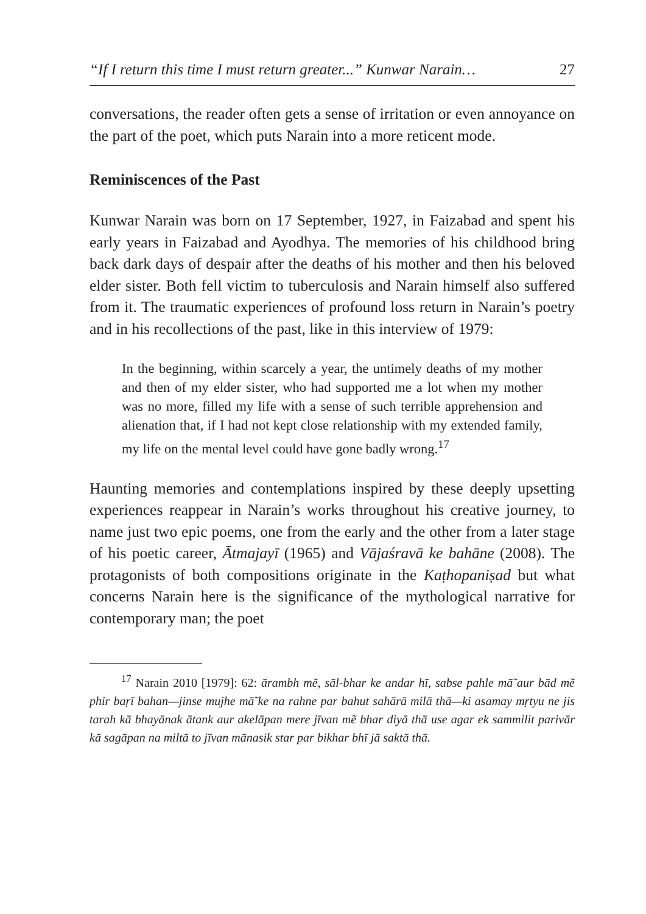“If I return this time I must return greater...” Kunwar Narain… 27
conversations, the reader often gets a sense of irritation or even annoyance on the part of the poet, which puts Narain into a more reticent mode.
Reminiscences of the Past
Kunwar Narain was born on 17 September, 1927, in Faizabad and spent his early years in Faizabad and Ayodhya. The memories of his childhood bring back dark days of despair after the deaths of his mother and then his beloved elder sister. Both fell victim to tuberculosis and Narain himself also suffered from it. The traumatic experiences of profound loss return in Narain’s poetry and in his recollections of the past, like in this interview of 1979:
In the beginning, within scarcely a year, the untimely deaths of my mother and then of my elder sister, who had supported me a lot when my mother was no more, filled my life with a sense of such terrible apprehension and alienation that, if I had not kept close relationship with my extended family, my life on the mental level could have gone badly wrong.<sup>17</sup>
Haunting memories and contemplations inspired by these deeply upsetting experiences reappear in Narain’s works throughout his creative journey, to name just two epic poems, one from the early and the other from a later stage of his poetic career, Ātmajayī (1965) and Vājaśravā ke bahāne (2008). The protagonists of both compositions originate in the Kaṭhopaniṣad but what concerns Narain here is the significance of the mythological narrative for contemporary man; the poet
<sup>17</sup> Narain 2010 [1979]: 62: ārambh mẽ, sāl-bhar ke andar hī, sabse pahle mā̃ aur bād mẽ phir baṛī bahan—jinse mujhe mā̃ ke na rahne par bahut sahārā milā thā—ki asamay mṛtyu ne jis tarah kā bhayānak ātank aur akelāpan mere jīvan mẽ bhar diyā thā use agar ek sammilit parivār kā sagāpan na miltā to jīvan mānasik star par bikhar bhī jā saktā thā.